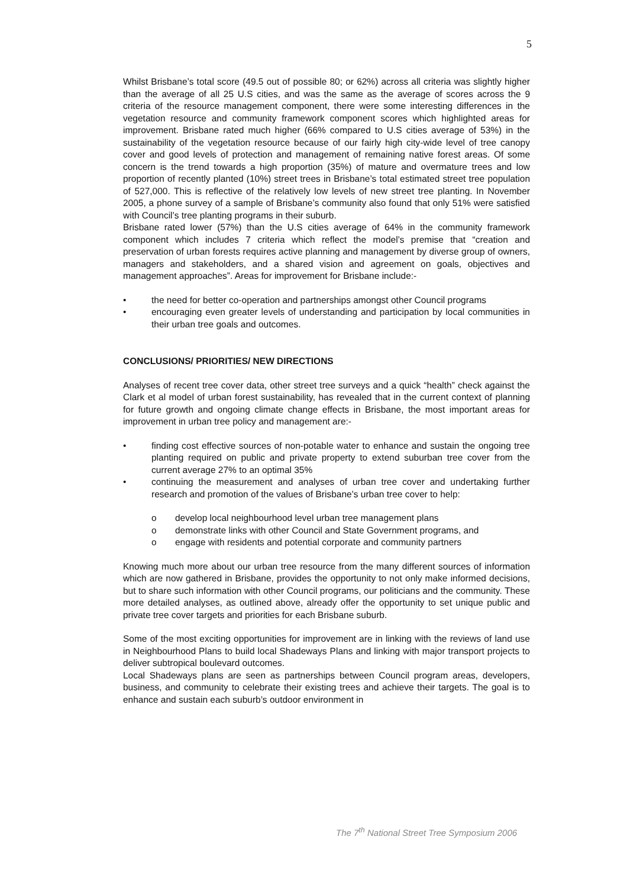5
Whilst Brisbane’s total score (49.5 out of possible 80; or 62%) across all criteria was slightly higher than the average of all 25 U.S cities, and was the same as the average of scores across the 9 criteria of the resource management component, there were some interesting differences in the vegetation resource and community framework component scores which highlighted areas for improvement. Brisbane rated much higher (66% compared to U.S cities average of 53%) in the sustainability of the vegetation resource because of our fairly high city-wide level of tree canopy cover and good levels of protection and management of remaining native forest areas. Of some concern is the trend towards a high proportion (35%) of mature and overmature trees and low proportion of recently planted (10%) street trees in Brisbane’s total estimated street tree population of 527,000. This is reflective of the relatively low levels of new street tree planting. In November 2005, a phone survey of a sample of Brisbane’s community also found that only 51% were satisfied with Council’s tree planting programs in their suburb.
Brisbane rated lower (57%) than the U.S cities average of 64% in the community framework component which includes 7 criteria which reflect the model’s premise that “creation and preservation of urban forests requires active planning and management by diverse group of owners, managers and stakeholders, and a shared vision and agreement on goals, objectives and management approaches”. Areas for improvement for Brisbane include:-
• the need for better co-operation and partnerships amongst other Council programs
• encouraging even greater levels of understanding and participation by local communities in their urban tree goals and outcomes.
CONCLUSIONS/ PRIORITIES/ NEW DIRECTIONS
Analyses of recent tree cover data, other street tree surveys and a quick “health” check against the Clark et al model of urban forest sustainability, has revealed that in the current context of planning for future growth and ongoing climate change effects in Brisbane, the most important areas for improvement in urban tree policy and management are:-
• finding cost effective sources of non-potable water to enhance and sustain the ongoing tree planting required on public and private property to extend suburban tree cover from the current average 27% to an optimal 35%
• continuing the measurement and analyses of urban tree cover and undertaking further research and promotion of the values of Brisbane’s urban tree cover to help:
o develop local neighbourhood level urban tree management plans
o demonstrate links with other Council and State Government programs, and
o engage with residents and potential corporate and community partners
Knowing much more about our urban tree resource from the many different sources of information which are now gathered in Brisbane, provides the opportunity to not only make informed decisions, but to share such information with other Council programs, our politicians and the community. These more detailed analyses, as outlined above, already offer the opportunity to set unique public and private tree cover targets and priorities for each Brisbane suburb.
Some of the most exciting opportunities for improvement are in linking with the reviews of land use in Neighbourhood Plans to build local Shadeways Plans and linking with major transport projects to deliver subtropical boulevard outcomes.
Local Shadeways plans are seen as partnerships between Council program areas, developers, business, and community to celebrate their existing trees and achieve their targets. The goal is to enhance and sustain each suburb’s outdoor environment in
The 7<sup>th</sup> National Street Tree Symposium 2006